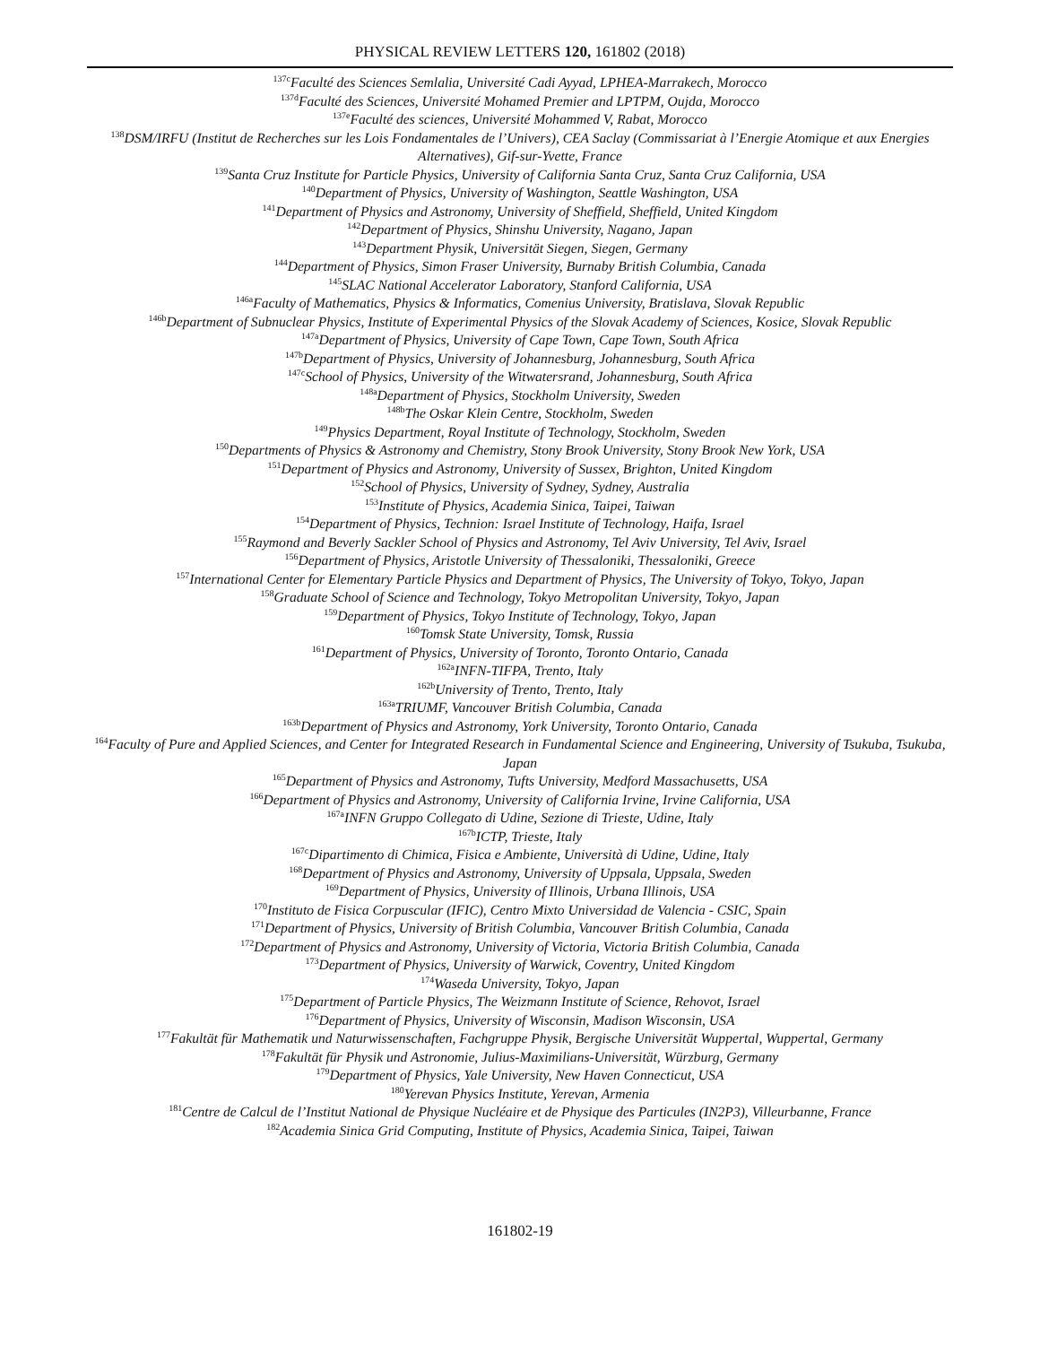PHYSICAL REVIEW LETTERS 120, 161802 (2018)
<sup>137c</sup>Faculté des Sciences Semlalia, Université Cadi Ayyad, LPHEA-Marrakech, Morocco
<sup>137d</sup>Faculté des Sciences, Université Mohamed Premier and LPTPM, Oujda, Morocco
<sup>137e</sup>Faculté des sciences, Université Mohammed V, Rabat, Morocco
<sup>138</sup> DSM/IRFU (Institut de Recherches sur les Lois Fondamentales de l’Univers), CEA Saclay (Commissariat à l’Energie Atomique et aux Energies Alternatives), Gif-sur-Yvette, France
<sup>139</sup> Santa Cruz Institute for Particle Physics, University of California Santa Cruz, Santa Cruz California, USA
<sup>140</sup> Department of Physics, University of Washington, Seattle Washington, USA
<sup>141</sup> Department of Physics and Astronomy, University of Sheffield, Sheffield, United Kingdom
<sup>142</sup> Department of Physics, Shinshu University, Nagano, Japan
<sup>143</sup> Department Physik, Universität Siegen, Siegen, Germany
<sup>144</sup> Department of Physics, Simon Fraser University, Burnaby British Columbia, Canada
<sup>145</sup>SLAC National Accelerator Laboratory, Stanford California, USA
<sup>146a</sup>Faculty of Mathematics, Physics & Informatics, Comenius University, Bratislava, Slovak Republic
<sup>146b</sup>Department of Subnuclear Physics, Institute of Experimental Physics of the Slovak Academy of Sciences, Kosice, Slovak Republic
<sup>147a</sup>Department of Physics, University of Cape Town, Cape Town, South Africa
<sup>147b</sup>Department of Physics, University of Johannesburg, Johannesburg, South Africa
<sup>147c</sup>School of Physics, University of the Witwatersrand, Johannesburg, South Africa
<sup>148a</sup>Department of Physics, Stockholm University, Sweden
<sup>148b</sup>The Oskar Klein Centre, Stockholm, Sweden
<sup>149</sup> Physics Department, Royal Institute of Technology, Stockholm, Sweden
<sup>150</sup> Departments of Physics & Astronomy and Chemistry, Stony Brook University, Stony Brook New York, USA
<sup>151</sup> Department of Physics and Astronomy, University of Sussex, Brighton, United Kingdom
<sup>152</sup> School of Physics, University of Sydney, Sydney, Australia
<sup>153</sup> Institute of Physics, Academia Sinica, Taipei, Taiwan
<sup>154</sup> Department of Physics, Technion: Israel Institute of Technology, Haifa, Israel
<sup>155</sup> Raymond and Beverly Sackler School of Physics and Astronomy, Tel Aviv University, Tel Aviv, Israel
<sup>156</sup> Department of Physics, Aristotle University of Thessaloniki, Thessaloniki, Greece
<sup>157</sup> International Center for Elementary Particle Physics and Department of Physics, The University of Tokyo, Tokyo, Japan
<sup>158</sup> Graduate School of Science and Technology, Tokyo Metropolitan University, Tokyo, Japan
<sup>159</sup> Department of Physics, Tokyo Institute of Technology, Tokyo, Japan
<sup>160</sup> Tomsk State University, Tomsk, Russia
<sup>161</sup> Department of Physics, University of Toronto, Toronto Ontario, Canada
<sup>162a</sup>INFN-TIFPA, Trento, Italy
<sup>162b</sup>University of Trento, Trento, Italy
<sup>163a</sup>TRIUMF, Vancouver British Columbia, Canada
<sup>163b</sup>Department of Physics and Astronomy, York University, Toronto Ontario, Canada
<sup>164</sup> Faculty of Pure and Applied Sciences, and Center for Integrated Research in Fundamental Science and Engineering, University of Tsukuba, Tsukuba, Japan
<sup>165</sup> Department of Physics and Astronomy, Tufts University, Medford Massachusetts, USA
<sup>166</sup> Department of Physics and Astronomy, University of California Irvine, Irvine California, USA
<sup>167a</sup>INFN Gruppo Collegato di Udine, Sezione di Trieste, Udine, Italy
<sup>167b</sup>ICTP, Trieste, Italy
<sup>167c</sup>Dipartimento di Chimica, Fisica e Ambiente, Università di Udine, Udine, Italy
<sup>168</sup> Department of Physics and Astronomy, University of Uppsala, Uppsala, Sweden
<sup>169</sup> Department of Physics, University of Illinois, Urbana Illinois, USA
<sup>170</sup> Instituto de Fisica Corpuscular (IFIC), Centro Mixto Universidad de Valencia - CSIC, Spain
<sup>171</sup> Department of Physics, University of British Columbia, Vancouver British Columbia, Canada
<sup>172</sup> Department of Physics and Astronomy, University of Victoria, Victoria British Columbia, Canada
<sup>173</sup> Department of Physics, University of Warwick, Coventry, United Kingdom
<sup>174</sup> Waseda University, Tokyo, Japan
<sup>175</sup> Department of Particle Physics, The Weizmann Institute of Science, Rehovot, Israel
<sup>176</sup> Department of Physics, University of Wisconsin, Madison Wisconsin, USA
<sup>177</sup> Fakultät für Mathematik und Naturwissenschaften, Fachgruppe Physik, Bergische Universität Wuppertal, Wuppertal, Germany
<sup>178</sup> Fakultät für Physik und Astronomie, Julius-Maximilians-Universität, Würzburg, Germany
<sup>179</sup> Department of Physics, Yale University, New Haven Connecticut, USA
<sup>180</sup> Yerevan Physics Institute, Yerevan, Armenia
<sup>181</sup> Centre de Calcul de l’Institut National de Physique Nucléaire et de Physique des Particules (IN2P3), Villeurbanne, France
<sup>182</sup> Academia Sinica Grid Computing, Institute of Physics, Academia Sinica, Taipei, Taiwan
161802-19